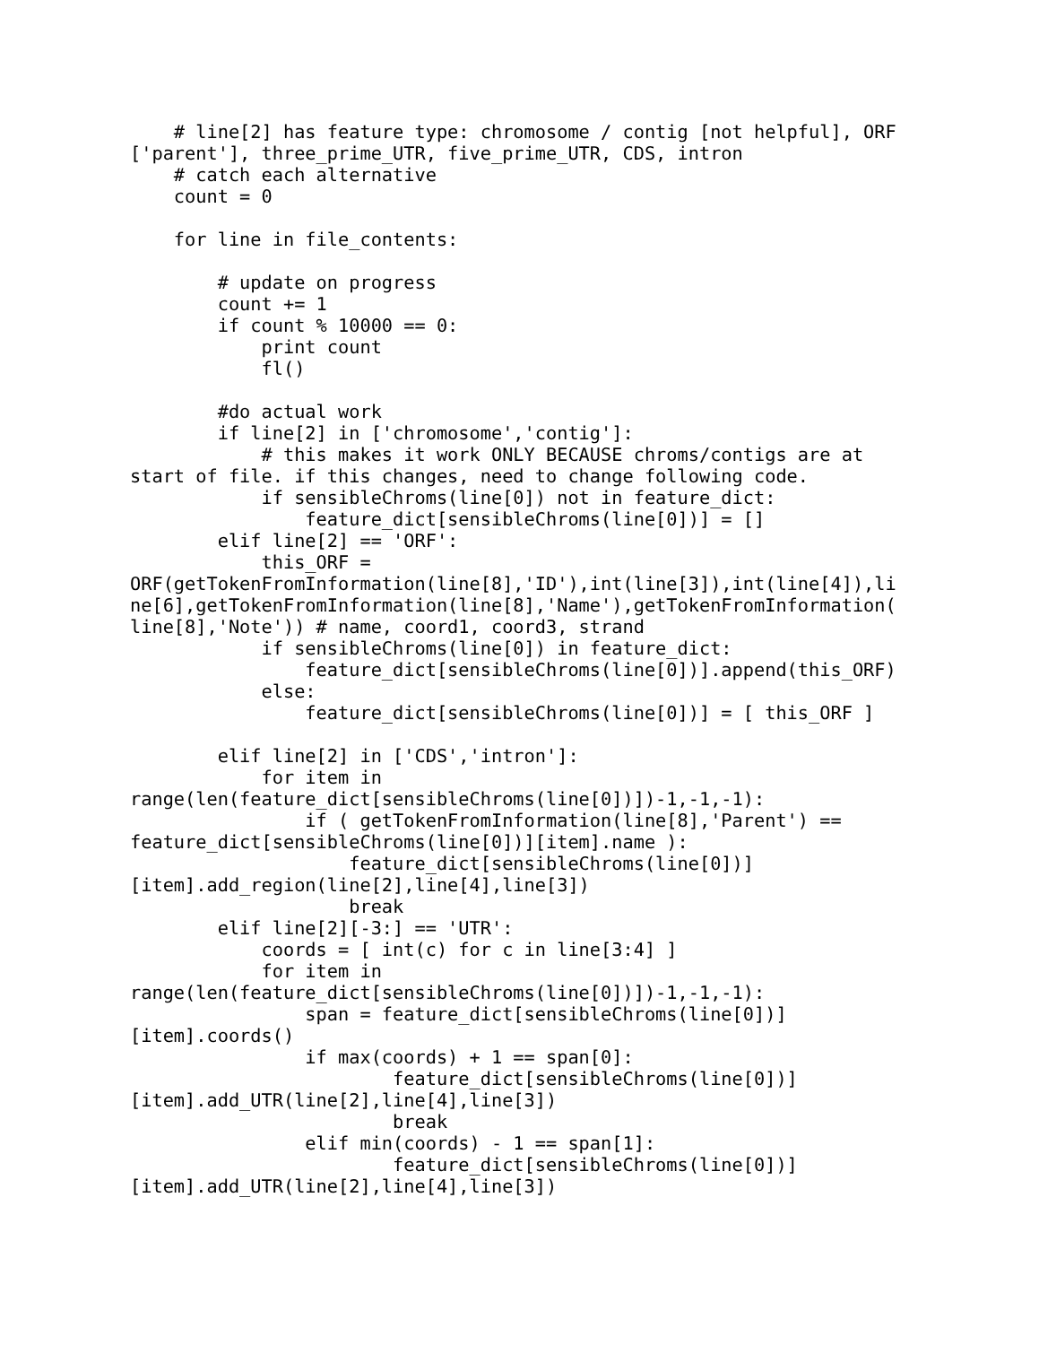# line[2] has feature type: chromosome / contig [not helpful], ORF
['parent'], three_prime_UTR, five_prime_UTR, CDS, intron
    # catch each alternative
    count = 0

    for line in file_contents:

        # update on progress
        count += 1
        if count % 10000 == 0:
            print count
            fl()

        #do actual work
        if line[2] in ['chromosome','contig']:
            # this makes it work ONLY BECAUSE chroms/contigs are at
start of file. if this changes, need to change following code.
            if sensibleChroms(line[0]) not in feature_dict:
                feature_dict[sensibleChroms(line[0])] = []
        elif line[2] == 'ORF':
            this_ORF =
ORF(getTokenFromInformation(line[8],'ID'),int(line[3]),int(line[4]),li
ne[6],getTokenFromInformation(line[8],'Name'),getTokenFromInformation(
line[8],'Note')) # name, coord1, coord3, strand
            if sensibleChroms(line[0]) in feature_dict:
                feature_dict[sensibleChroms(line[0])].append(this_ORF)
            else:
                feature_dict[sensibleChroms(line[0])] = [ this_ORF ]

        elif line[2] in ['CDS','intron']:
            for item in
range(len(feature_dict[sensibleChroms(line[0])])-1,-1,-1):
                if ( getTokenFromInformation(line[8],'Parent') ==
feature_dict[sensibleChroms(line[0])][item].name ):
                    feature_dict[sensibleChroms(line[0])]
[item].add_region(line[2],line[4],line[3])
                    break
        elif line[2][-3:] == 'UTR':
            coords = [ int(c) for c in line[3:4] ]
            for item in
range(len(feature_dict[sensibleChroms(line[0])])-1,-1,-1):
                span = feature_dict[sensibleChroms(line[0])]
[item].coords()
                if max(coords) + 1 == span[0]:
                        feature_dict[sensibleChroms(line[0])]
[item].add_UTR(line[2],line[4],line[3])
                        break
                elif min(coords) - 1 == span[1]:
                        feature_dict[sensibleChroms(line[0])]
[item].add_UTR(line[2],line[4],line[3])